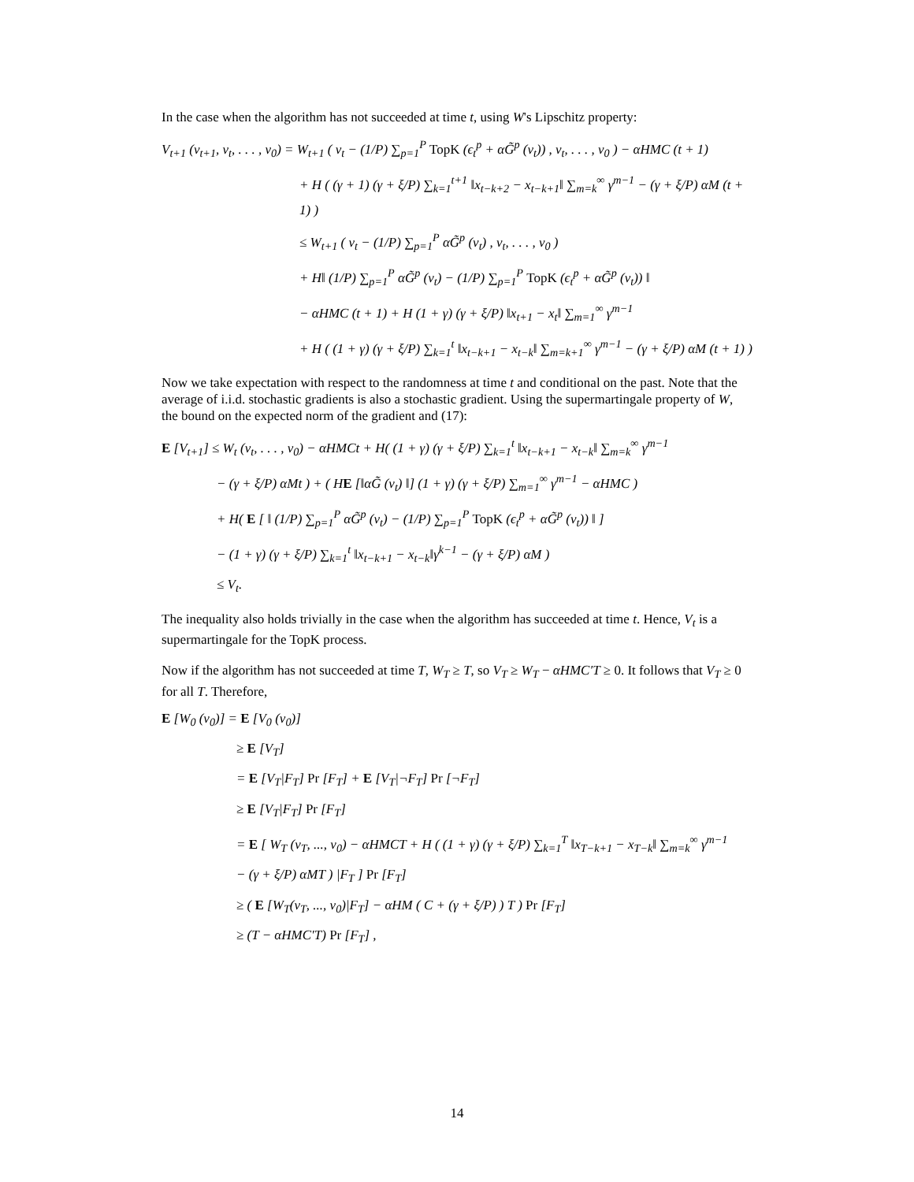In the case when the algorithm has not succeeded at time t, using W's Lipschitz property:
V<sub>t+1</sub> (v<sub>t+1</sub>, v<sub>t</sub>, . . . , v<sub>0</sub>) = W<sub>t+1</sub> ( v<sub>t</sub> − (1/P) ∑<sub>p=1</sub><sup>P</sup> TopK (ϵ<sub>t</sub><sup>p</sup> + αG̃<sup>p</sup> (v<sub>t</sub>)) , v<sub>t</sub>, . . . , v<sub>0</sub> ) − αHMC (t + 1)
+ H ( (γ + 1) (γ + ξ/P) ∑<sub>k=1</sub><sup>t+1</sup> ‖x<sub>t−k+2</sub> − x<sub>t−k+1</sub>‖ ∑<sub>m=k</sub><sup>∞</sup> γ<sup>m−1</sup> − (γ + ξ/P) αM (t + 1) )
≤ W<sub>t+1</sub> ( v<sub>t</sub> − (1/P) ∑<sub>p=1</sub><sup>P</sup> αG̃<sup>p</sup> (v<sub>t</sub>) , v<sub>t</sub>, . . . , v<sub>0</sub> )
+ H‖ (1/P) ∑<sub>p=1</sub><sup>P</sup> αG̃<sup>p</sup> (v<sub>t</sub>) − (1/P) ∑<sub>p=1</sub><sup>P</sup> TopK (ϵ<sub>t</sub><sup>p</sup> + αG̃<sup>p</sup> (v<sub>t</sub>)) ‖
− αHMC (t + 1) + H (1 + γ) (γ + ξ/P) ‖x<sub>t+1</sub> − x<sub>t</sub>‖ ∑<sub>m=1</sub><sup>∞</sup> γ<sup>m−1</sup>
+ H ( (1 + γ) (γ + ξ/P) ∑<sub>k=1</sub><sup>t</sup> ‖x<sub>t−k+1</sub> − x<sub>t−k</sub>‖ ∑<sub>m=k+1</sub><sup>∞</sup> γ<sup>m−1</sup> − (γ + ξ/P) αM (t + 1) )
Now we take expectation with respect to the randomness at time t and conditional on the past. Note that the average of i.i.d. stochastic gradients is also a stochastic gradient. Using the supermartingale property of W, the bound on the expected norm of the gradient and (17):
E [V<sub>t+1</sub>] ≤ W<sub>t</sub> (v<sub>t</sub>, . . . , v<sub>0</sub>) − αHMCt + H( (1 + γ) (γ + ξ/P) ∑<sub>k=1</sub><sup>t</sup> ‖x<sub>t−k+1</sub> − x<sub>t−k</sub>‖ ∑<sub>m=k</sub><sup>∞</sup> γ<sup>m−1</sup>
− (γ + ξ/P) αMt ) + ( HE [‖αG̃ (v<sub>t</sub>) ‖] (1 + γ) (γ + ξ/P) ∑<sub>m=1</sub><sup>∞</sup> γ<sup>m−1</sup> − αHMC )
+ H( E [ ‖ (1/P) ∑<sub>p=1</sub><sup>P</sup> αG̃<sup>p</sup> (v<sub>t</sub>) − (1/P) ∑<sub>p=1</sub><sup>P</sup> TopK (ϵ<sub>t</sub><sup>p</sup> + αG̃<sup>p</sup> (v<sub>t</sub>)) ‖ ]
− (1 + γ) (γ + ξ/P) ∑<sub>k=1</sub><sup>t</sup> ‖x<sub>t−k+1</sub> − x<sub>t−k</sub>‖γ<sup>k−1</sup> − (γ + ξ/P) αM )
≤ V<sub>t</sub>.
The inequality also holds trivially in the case when the algorithm has succeeded at time t. Hence, V<sub>t</sub> is a supermartingale for the TopK process.
Now if the algorithm has not succeeded at time T, W<sub>T</sub> ≥ T, so V<sub>T</sub> ≥ W<sub>T</sub> − αHMC′T ≥ 0. It follows that V<sub>T</sub> ≥ 0 for all T. Therefore,
E [W<sub>0</sub> (v<sub>0</sub>)] = E [V<sub>0</sub> (v<sub>0</sub>)]
≥ E [V<sub>T</sub>]
= E [V<sub>T</sub>|F<sub>T</sub>] Pr [F<sub>T</sub>] + E [V<sub>T</sub>|¬F<sub>T</sub>] Pr [¬F<sub>T</sub>]
≥ E [V<sub>T</sub>|F<sub>T</sub>] Pr [F<sub>T</sub>]
= E [ W<sub>T</sub> (v<sub>T</sub>, ..., v<sub>0</sub>) − αHMCT + H ( (1 + γ) (γ + ξ/P) ∑<sub>k=1</sub><sup>T</sup> ‖x<sub>T−k+1</sub> − x<sub>T−k</sub>‖ ∑<sub>m=k</sub><sup>∞</sup> γ<sup>m−1</sup>
− (γ + ξ/P) αMT ) |F<sub>T</sub> ] Pr [F<sub>T</sub>]
≥ ( E [W<sub>T</sub>(v<sub>T</sub>, ..., v<sub>0</sub>)|F<sub>T</sub>] − αHM ( C + (γ + ξ/P) ) T ) Pr [F<sub>T</sub>]
≥ (T − αHMC′T) Pr [F<sub>T</sub>] ,
14